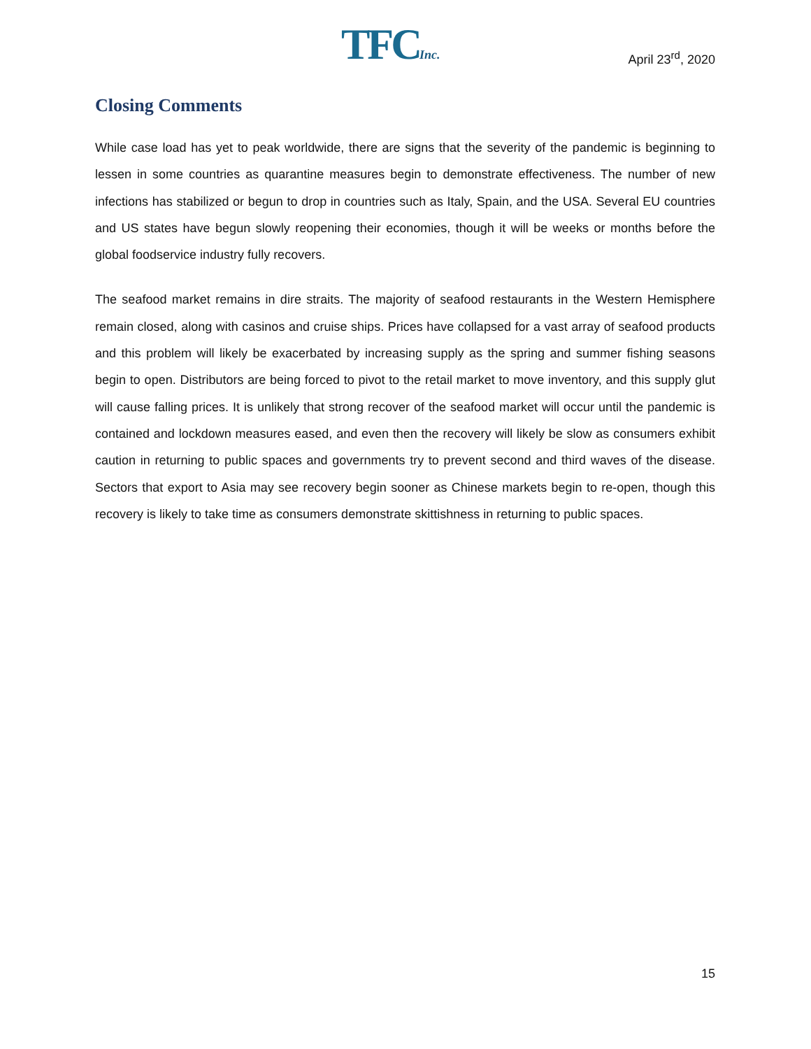TFCInc. April 23<sup>rd</sup>, 2020
Closing Comments
While case load has yet to peak worldwide, there are signs that the severity of the pandemic is beginning to lessen in some countries as quarantine measures begin to demonstrate effectiveness. The number of new infections has stabilized or begun to drop in countries such as Italy, Spain, and the USA. Several EU countries and US states have begun slowly reopening their economies, though it will be weeks or months before the global foodservice industry fully recovers.
The seafood market remains in dire straits. The majority of seafood restaurants in the Western Hemisphere remain closed, along with casinos and cruise ships. Prices have collapsed for a vast array of seafood products and this problem will likely be exacerbated by increasing supply as the spring and summer fishing seasons begin to open. Distributors are being forced to pivot to the retail market to move inventory, and this supply glut will cause falling prices. It is unlikely that strong recover of the seafood market will occur until the pandemic is contained and lockdown measures eased, and even then the recovery will likely be slow as consumers exhibit caution in returning to public spaces and governments try to prevent second and third waves of the disease. Sectors that export to Asia may see recovery begin sooner as Chinese markets begin to re-open, though this recovery is likely to take time as consumers demonstrate skittishness in returning to public spaces.
15